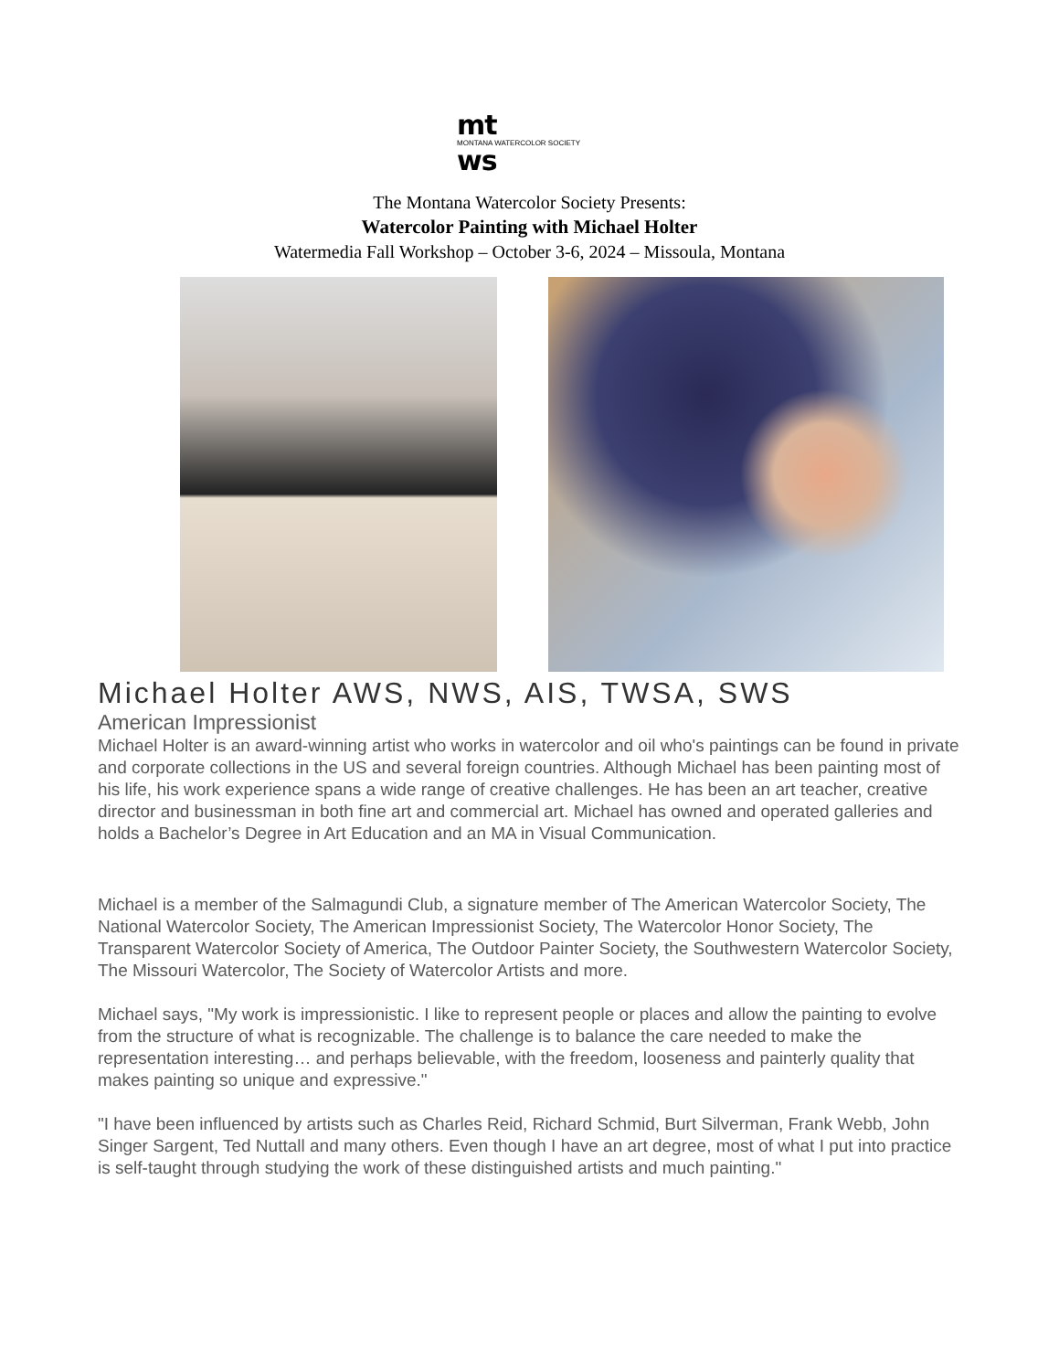mt
MONTANA WATERCOLOR SOCIETY
ws
The Montana Watercolor Society Presents:
Watercolor Painting with Michael Holter
Watermedia Fall Workshop – October 3-6, 2024 – Missoula, Montana
Michael Holter AWS, NWS, AIS, TWSA, SWS
American Impressionist
Michael Holter is an award-winning artist who works in watercolor and oil who's paintings can be found in private and corporate collections in the US and several foreign countries. Although Michael has been painting most of his life, his work experience spans a wide range of creative challenges. He has been an art teacher, creative director and businessman in both fine art and commercial art. Michael has owned and operated galleries and holds a Bachelor’s Degree in Art Education and an MA in Visual Communication.
Michael is a member of the Salmagundi Club, a signature member of The American Watercolor Society, The National Watercolor Society, The American Impressionist Society, The Watercolor Honor Society, The Transparent Watercolor Society of America, The Outdoor Painter Society, the Southwestern Watercolor Society, The Missouri Watercolor, The Society of Watercolor Artists and more.
Michael says, "My work is impressionistic. I like to represent people or places and allow the painting to evolve from the structure of what is recognizable. The challenge is to balance the care needed to make the representation interesting… and perhaps believable, with the freedom, looseness and painterly quality that makes painting so unique and expressive."
"I have been influenced by artists such as Charles Reid, Richard Schmid, Burt Silverman, Frank Webb, John Singer Sargent, Ted Nuttall and many others. Even though I have an art degree, most of what I put into practice is self-taught through studying the work of these distinguished artists and much painting."